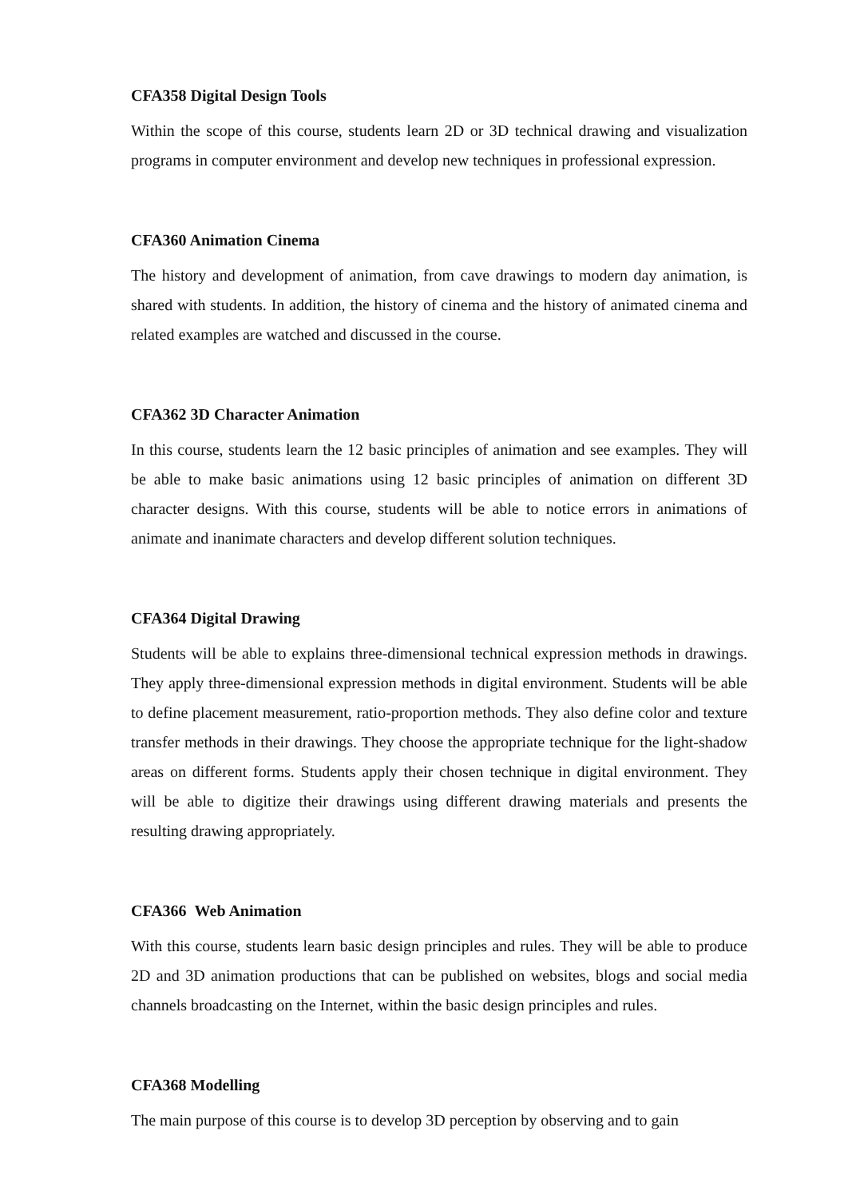CFA358 Digital Design Tools
Within the scope of this course, students learn 2D or 3D technical drawing and visualization programs in computer environment and develop new techniques in professional expression.
CFA360 Animation Cinema
The history and development of animation, from cave drawings to modern day animation, is shared with students. In addition, the history of cinema and the history of animated cinema and related examples are watched and discussed in the course.
CFA362 3D Character Animation
In this course, students learn the 12 basic principles of animation and see examples. They will be able to make basic animations using 12 basic principles of animation on different 3D character designs. With this course, students will be able to notice errors in animations of animate and inanimate characters and develop different solution techniques.
CFA364 Digital Drawing
Students will be able to explains three-dimensional technical expression methods in drawings. They apply three-dimensional expression methods in digital environment. Students will be able to define placement measurement, ratio-proportion methods. They also define color and texture transfer methods in their drawings. They choose the appropriate technique for the light-shadow areas on different forms. Students apply their chosen technique in digital environment. They will be able to digitize their drawings using different drawing materials and presents the resulting drawing appropriately.
CFA366 Web Animation
With this course, students learn basic design principles and rules. They will be able to produce 2D and 3D animation productions that can be published on websites, blogs and social media channels broadcasting on the Internet, within the basic design principles and rules.
CFA368 Modelling
The main purpose of this course is to develop 3D perception by observing and to gain